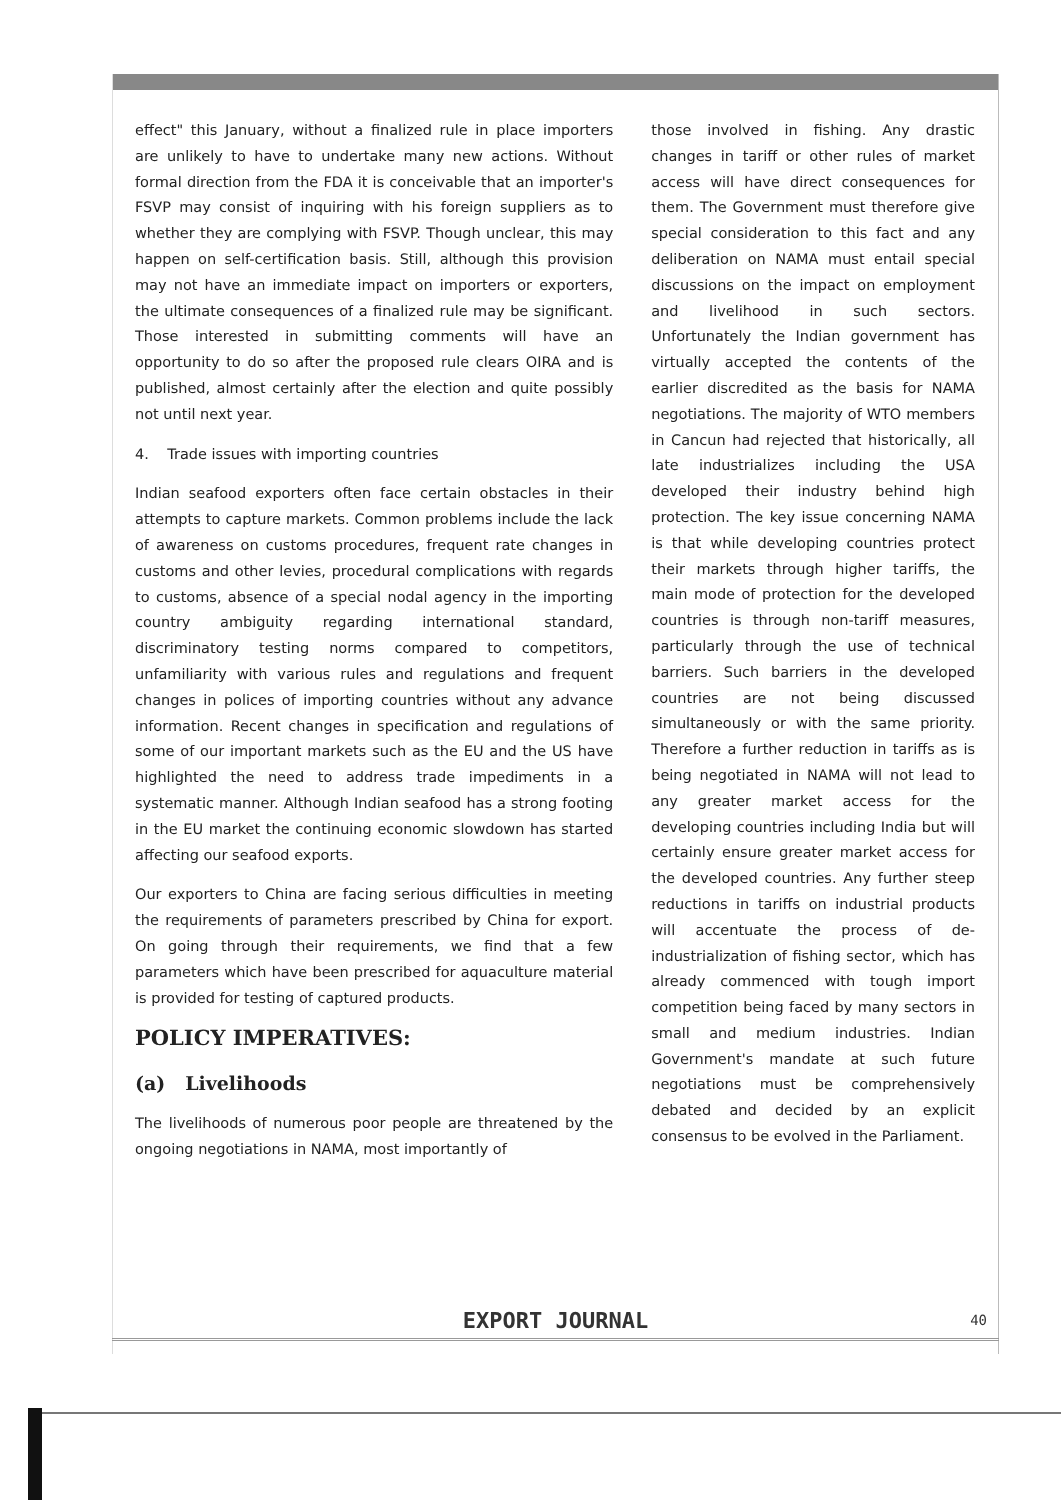effect" this January, without a finalized rule in place importers are unlikely to have to undertake many new actions. Without formal direction from the FDA it is conceivable that an importer's FSVP may consist of inquiring with his foreign suppliers as to whether they are complying with FSVP. Though unclear, this may happen on self-certification basis. Still, although this provision may not have an immediate impact on importers or exporters, the ultimate consequences of a finalized rule may be significant. Those interested in submitting comments will have an opportunity to do so after the proposed rule clears OIRA and is published, almost certainly after the election and quite possibly not until next year.
4. Trade issues with importing countries
Indian seafood exporters often face certain obstacles in their attempts to capture markets. Common problems include the lack of awareness on customs procedures, frequent rate changes in customs and other levies, procedural complications with regards to customs, absence of a special nodal agency in the importing country ambiguity regarding international standard, discriminatory testing norms compared to competitors, unfamiliarity with various rules and regulations and frequent changes in polices of importing countries without any advance information. Recent changes in specification and regulations of some of our important markets such as the EU and the US have highlighted the need to address trade impediments in a systematic manner. Although Indian seafood has a strong footing in the EU market the continuing economic slowdown has started affecting our seafood exports.
Our exporters to China are facing serious difficulties in meeting the requirements of parameters prescribed by China for export. On going through their requirements, we find that a few parameters which have been prescribed for aquaculture material is provided for testing of captured products.
POLICY IMPERATIVES:
(a) Livelihoods
The livelihoods of numerous poor people are threatened by the ongoing negotiations in NAMA, most importantly of
those involved in fishing. Any drastic changes in tariff or other rules of market access will have direct consequences for them. The Government must therefore give special consideration to this fact and any deliberation on NAMA must entail special discussions on the impact on employment and livelihood in such sectors. Unfortunately the Indian government has virtually accepted the contents of the earlier discredited as the basis for NAMA negotiations. The majority of WTO members in Cancun had rejected that historically, all late industrializes including the USA developed their industry behind high protection. The key issue concerning NAMA is that while developing countries protect their markets through higher tariffs, the main mode of protection for the developed countries is through non-tariff measures, particularly through the use of technical barriers. Such barriers in the developed countries are not being discussed simultaneously or with the same priority. Therefore a further reduction in tariffs as is being negotiated in NAMA will not lead to any greater market access for the developing countries including India but will certainly ensure greater market access for the developed countries. Any further steep reductions in tariffs on industrial products will accentuate the process of de-industrialization of fishing sector, which has already commenced with tough import competition being faced by many sectors in small and medium industries. Indian Government's mandate at such future negotiations must be comprehensively debated and decided by an explicit consensus to be evolved in the Parliament.
EXPORT JOURNAL 40